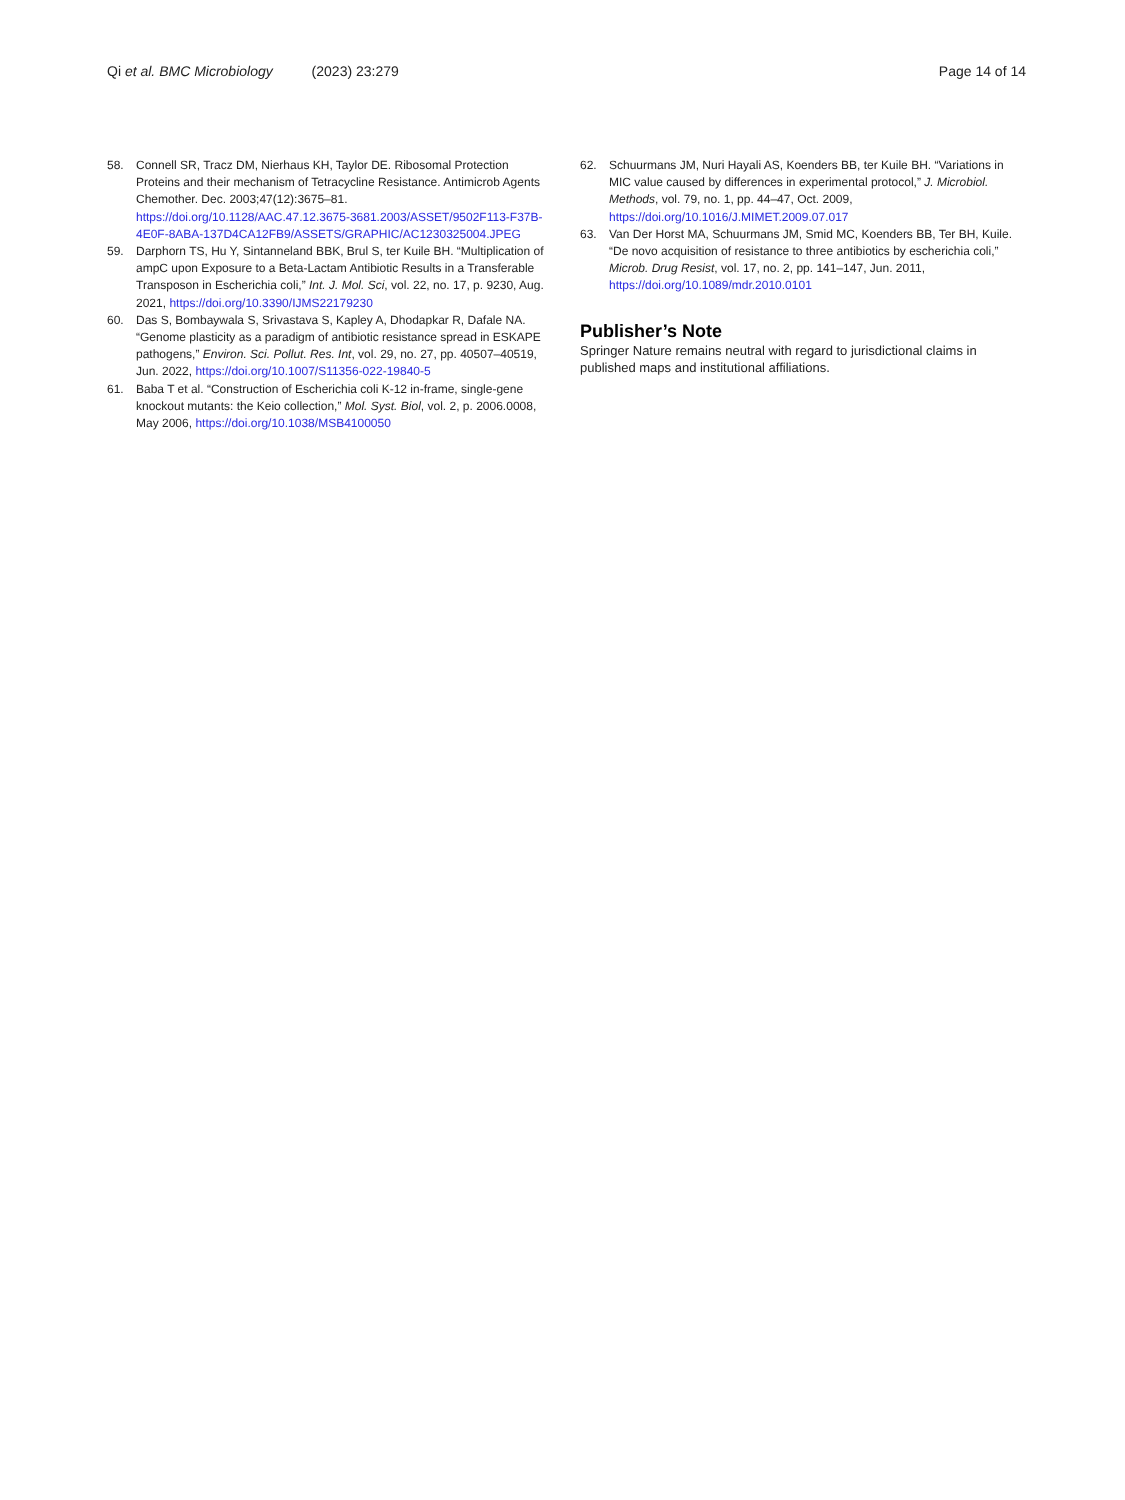Qi et al. BMC Microbiology (2023) 23:279 Page 14 of 14
58. Connell SR, Tracz DM, Nierhaus KH, Taylor DE. Ribosomal Protection Proteins and their mechanism of Tetracycline Resistance. Antimicrob Agents Chemother. Dec. 2003;47(12):3675–81. https://doi.org/10.1128/AAC.47.12.3675-3681.2003/ASSET/9502F113-F37B-4E0F-8ABA-137D4CA12FB9/ASSETS/GRAPHIC/AC1230325004.JPEG
59. Darphorn TS, Hu Y, Sintanneland BBK, Brul S, ter Kuile BH. “Multiplication of ampC upon Exposure to a Beta-Lactam Antibiotic Results in a Transferable Transposon in Escherichia coli,” Int. J. Mol. Sci, vol. 22, no. 17, p. 9230, Aug. 2021, https://doi.org/10.3390/IJMS22179230
60. Das S, Bombaywala S, Srivastava S, Kapley A, Dhodapkar R, Dafale NA. “Genome plasticity as a paradigm of antibiotic resistance spread in ESKAPE pathogens,” Environ. Sci. Pollut. Res. Int, vol. 29, no. 27, pp. 40507–40519, Jun. 2022, https://doi.org/10.1007/S11356-022-19840-5
61. Baba T et al. “Construction of Escherichia coli K-12 in-frame, single-gene knockout mutants: the Keio collection,” Mol. Syst. Biol, vol. 2, p. 2006.0008, May 2006, https://doi.org/10.1038/MSB4100050
62. Schuurmans JM, Nuri Hayali AS, Koenders BB, ter Kuile BH. “Variations in MIC value caused by differences in experimental protocol,” J. Microbiol. Methods, vol. 79, no. 1, pp. 44–47, Oct. 2009, https://doi.org/10.1016/J.MIMET.2009.07.017
63. Van Der Horst MA, Schuurmans JM, Smid MC, Koenders BB, Ter BH, Kuile. “De novo acquisition of resistance to three antibiotics by escherichia coli,” Microb. Drug Resist, vol. 17, no. 2, pp. 141–147, Jun. 2011, https://doi.org/10.1089/mdr.2010.0101
Publisher’s Note
Springer Nature remains neutral with regard to jurisdictional claims in published maps and institutional affiliations.